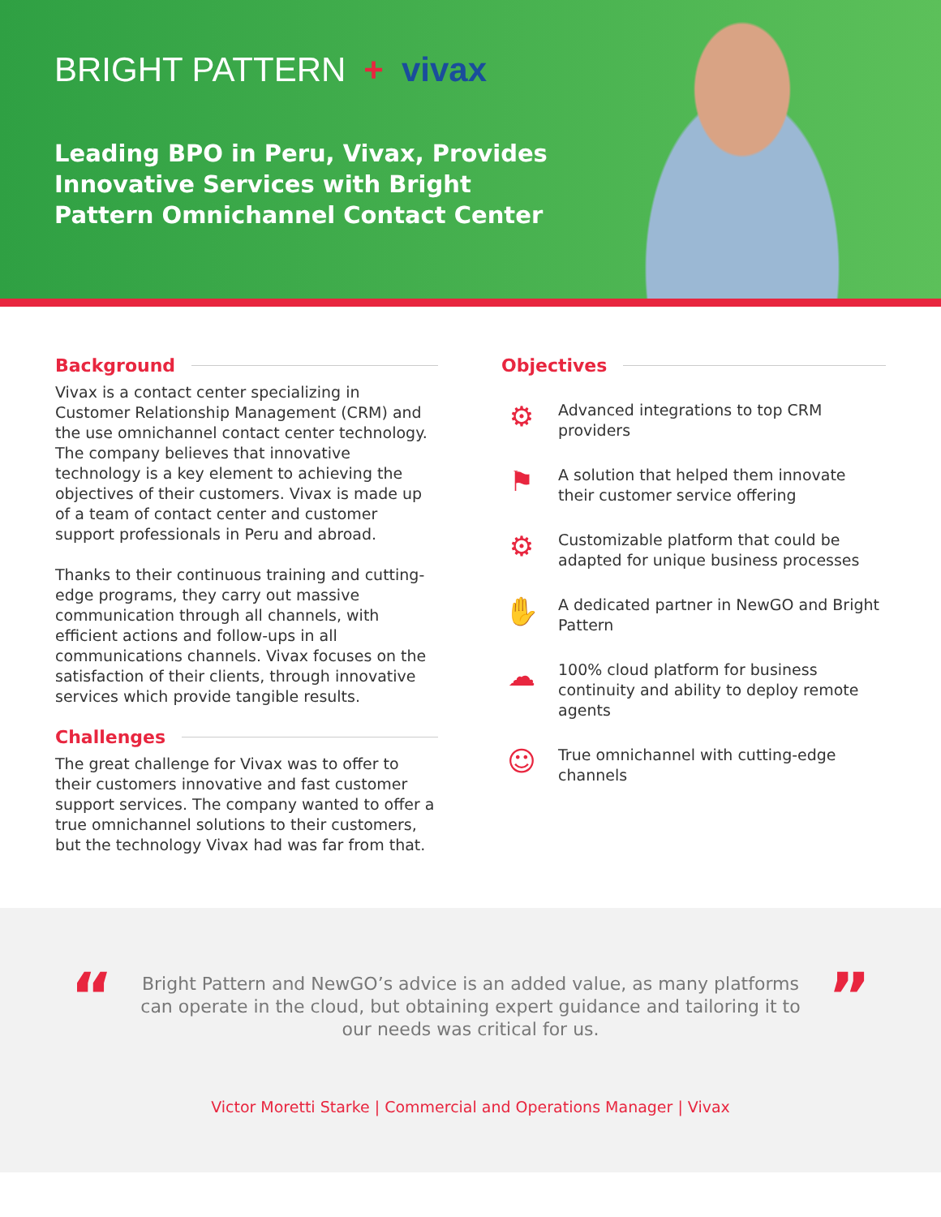BRIGHT PATTERN + vivax
Leading BPO in Peru, Vivax, Provides Innovative Services with Bright Pattern Omnichannel Contact Center
Background
Vivax is a contact center specializing in Customer Relationship Management (CRM) and the use omnichannel contact center technology. The company believes that innovative technology is a key element to achieving the objectives of their customers. Vivax is made up of a team of contact center and customer support professionals in Peru and abroad.
Thanks to their continuous training and cutting-edge programs, they carry out massive communication through all channels, with efficient actions and follow-ups in all communications channels. Vivax focuses on the satisfaction of their clients, through innovative services which provide tangible results.
Challenges
The great challenge for Vivax was to offer to their customers innovative and fast customer support services. The company wanted to offer a true omnichannel solutions to their customers, but the technology Vivax had was far from that.
Objectives
⚙
Advanced integrations to top CRM providers
⚑
A solution that helped them innovate their customer service offering
⚙
Customizable platform that could be adapted for unique business processes
✋
A dedicated partner in NewGO and Bright Pattern
☁
100% cloud platform for business continuity and ability to deploy remote agents
☺
True omnichannel with cutting-edge channels
“
Bright Pattern and NewGO’s advice is an added value, as many platforms can operate in the cloud, but obtaining expert guidance and tailoring it to our needs was critical for us.
”
Victor Moretti Starke | Commercial and Operations Manager | Vivax